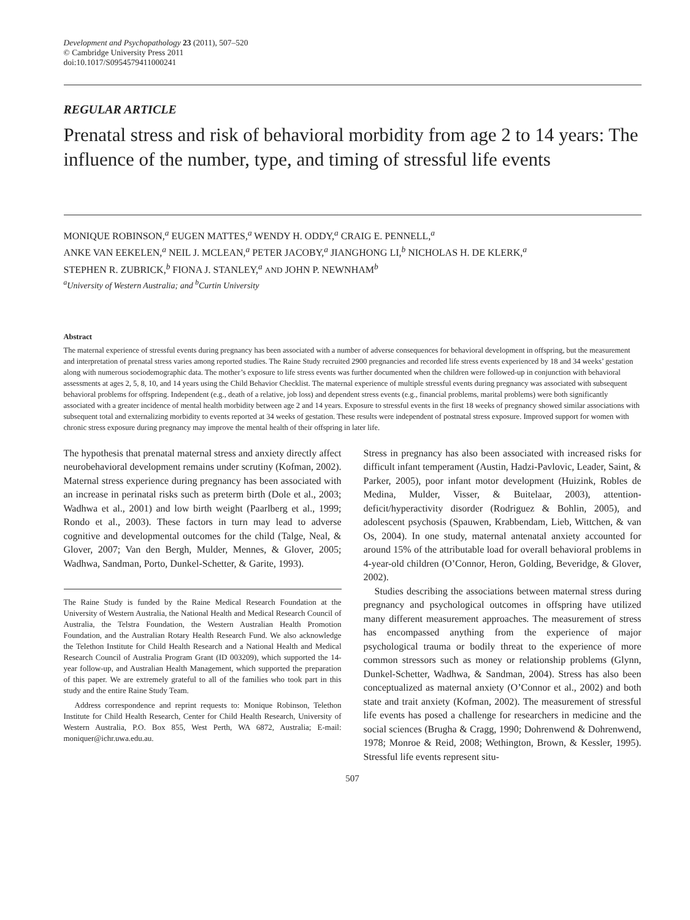Development and Psychopathology 23 (2011), 507–520
© Cambridge University Press 2011
doi:10.1017/S0954579411000241
REGULAR ARTICLE
Prenatal stress and risk of behavioral morbidity from age 2 to 14 years: The influence of the number, type, and timing of stressful life events
MONIQUE ROBINSON,<sup>a</sup> EUGEN MATTES,<sup>a</sup> WENDY H. ODDY,<sup>a</sup> CRAIG E. PENNELL,<sup>a</sup>
ANKE VAN EEKELEN,<sup>a</sup> NEIL J. MCLEAN,<sup>a</sup> PETER JACOBY,<sup>a</sup> JIANGHONG LI,<sup>b</sup> NICHOLAS H. DE KLERK,<sup>a</sup>
STEPHEN R. ZUBRICK,<sup>b</sup> FIONA J. STANLEY,<sup>a</sup> AND JOHN P. NEWNHAM<sup>b</sup>
<sup>a</sup> University of Western Australia; and <sup>b</sup>Curtin University
Abstract
The maternal experience of stressful events during pregnancy has been associated with a number of adverse consequences for behavioral development in offspring, but the measurement and interpretation of prenatal stress varies among reported studies. The Raine Study recruited 2900 pregnancies and recorded life stress events experienced by 18 and 34 weeks’ gestation along with numerous sociodemographic data. The mother’s exposure to life stress events was further documented when the children were followed-up in conjunction with behavioral assessments at ages 2, 5, 8, 10, and 14 years using the Child Behavior Checklist. The maternal experience of multiple stressful events during pregnancy was associated with subsequent behavioral problems for offspring. Independent (e.g., death of a relative, job loss) and dependent stress events (e.g., financial problems, marital problems) were both significantly associated with a greater incidence of mental health morbidity between age 2 and 14 years. Exposure to stressful events in the first 18 weeks of pregnancy showed similar associations with subsequent total and externalizing morbidity to events reported at 34 weeks of gestation. These results were independent of postnatal stress exposure. Improved support for women with chronic stress exposure during pregnancy may improve the mental health of their offspring in later life.
The hypothesis that prenatal maternal stress and anxiety directly affect neurobehavioral development remains under scrutiny (Kofman, 2002). Maternal stress experience during pregnancy has been associated with an increase in perinatal risks such as preterm birth (Dole et al., 2003; Wadhwa et al., 2001) and low birth weight (Paarlberg et al., 1999; Rondo et al., 2003). These factors in turn may lead to adverse cognitive and developmental outcomes for the child (Talge, Neal, & Glover, 2007; Van den Bergh, Mulder, Mennes, & Glover, 2005; Wadhwa, Sandman, Porto, Dunkel-Schetter, & Garite, 1993).
The Raine Study is funded by the Raine Medical Research Foundation at the University of Western Australia, the National Health and Medical Research Council of Australia, the Telstra Foundation, the Western Australian Health Promotion Foundation, and the Australian Rotary Health Research Fund. We also acknowledge the Telethon Institute for Child Health Research and a National Health and Medical Research Council of Australia Program Grant (ID 003209), which supported the 14-year follow-up, and Australian Health Management, which supported the preparation of this paper. We are extremely grateful to all of the families who took part in this study and the entire Raine Study Team.
Address correspondence and reprint requests to: Monique Robinson, Telethon Institute for Child Health Research, Center for Child Health Research, University of Western Australia, P.O. Box 855, West Perth, WA 6872, Australia; E-mail: moniquer@ichr.uwa.edu.au.
Stress in pregnancy has also been associated with increased risks for difficult infant temperament (Austin, Hadzi-Pavlovic, Leader, Saint, & Parker, 2005), poor infant motor development (Huizink, Robles de Medina, Mulder, Visser, & Buitelaar, 2003), attention-deficit/hyperactivity disorder (Rodriguez & Bohlin, 2005), and adolescent psychosis (Spauwen, Krabbendam, Lieb, Wittchen, & van Os, 2004). In one study, maternal antenatal anxiety accounted for around 15% of the attributable load for overall behavioral problems in 4-year-old children (O’Connor, Heron, Golding, Beveridge, & Glover, 2002).
Studies describing the associations between maternal stress during pregnancy and psychological outcomes in offspring have utilized many different measurement approaches. The measurement of stress has encompassed anything from the experience of major psychological trauma or bodily threat to the experience of more common stressors such as money or relationship problems (Glynn, Dunkel-Schetter, Wadhwa, & Sandman, 2004). Stress has also been conceptualized as maternal anxiety (O’Connor et al., 2002) and both state and trait anxiety (Kofman, 2002). The measurement of stressful life events has posed a challenge for researchers in medicine and the social sciences (Brugha & Cragg, 1990; Dohrenwend & Dohrenwend, 1978; Monroe & Reid, 2008; Wethington, Brown, & Kessler, 1995). Stressful life events represent situ-
507